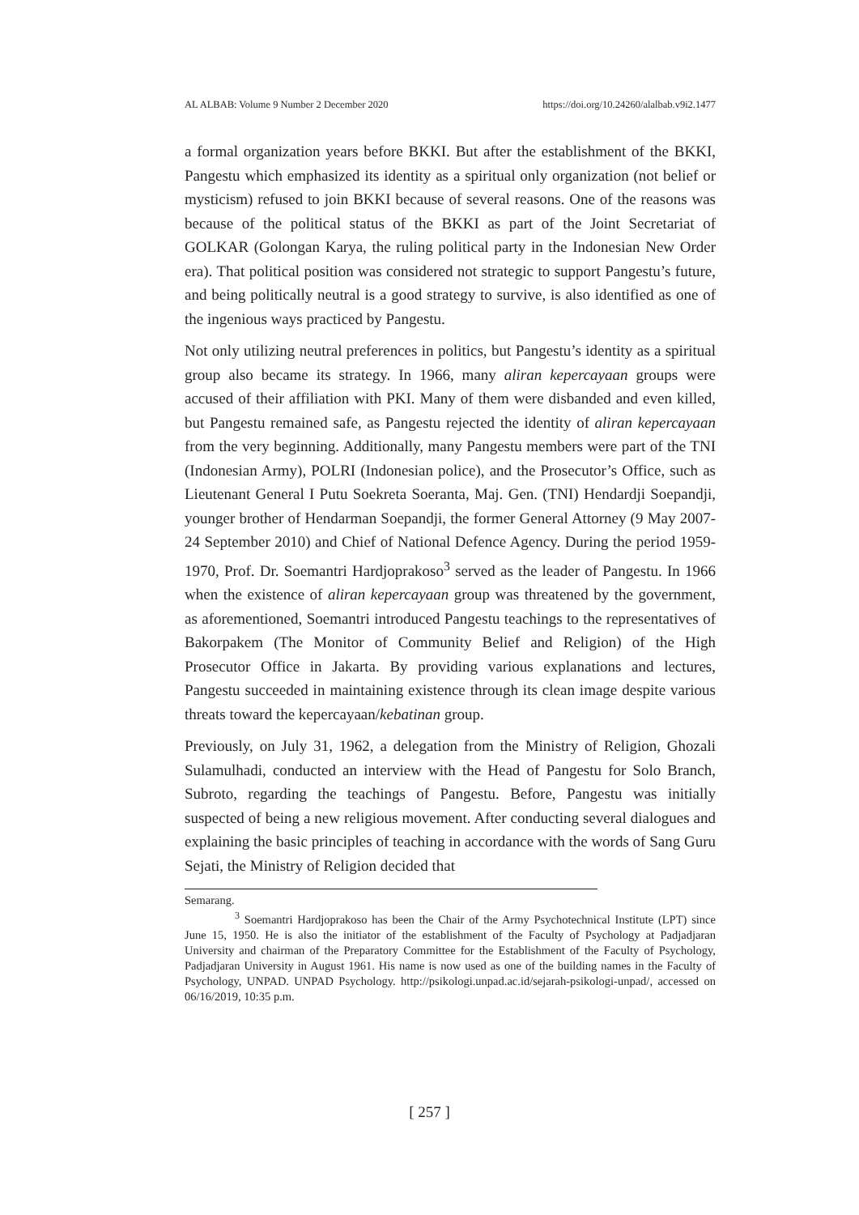AL ALBAB: Volume 9 Number 2 December 2020 https://doi.org/10.24260/alalbab.v9i2.1477
a formal organization years before BKKI. But after the establishment of the BKKI, Pangestu which emphasized its identity as a spiritual only organization (not belief or mysticism) refused to join BKKI because of several reasons. One of the reasons was because of the political status of the BKKI as part of the Joint Secretariat of GOLKAR (Golongan Karya, the ruling political party in the Indonesian New Order era). That political position was considered not strategic to support Pangestu’s future, and being politically neutral is a good strategy to survive, is also identified as one of the ingenious ways practiced by Pangestu.
Not only utilizing neutral preferences in politics, but Pangestu’s identity as a spiritual group also became its strategy. In 1966, many aliran kepercayaan groups were accused of their affiliation with PKI. Many of them were disbanded and even killed, but Pangestu remained safe, as Pangestu rejected the identity of aliran kepercayaan from the very beginning. Additionally, many Pangestu members were part of the TNI (Indonesian Army), POLRI (Indonesian police), and the Prosecutor’s Office, such as Lieutenant General I Putu Soekreta Soeranta, Maj. Gen. (TNI) Hendardji Soepandji, younger brother of Hendarman Soepandji, the former General Attorney (9 May 2007-24 September 2010) and Chief of National Defence Agency. During the period 1959-1970, Prof. Dr. Soemantri Hardjoprakoso<sup>3</sup> served as the leader of Pangestu. In 1966 when the existence of aliran kepercayaan group was threatened by the government, as aforementioned, Soemantri introduced Pangestu teachings to the representatives of Bakorpakem (The Monitor of Community Belief and Religion) of the High Prosecutor Office in Jakarta. By providing various explanations and lectures, Pangestu succeeded in maintaining existence through its clean image despite various threats toward the kepercayaan/kebatinan group.
Previously, on July 31, 1962, a delegation from the Ministry of Religion, Ghozali Sulamulhadi, conducted an interview with the Head of Pangestu for Solo Branch, Subroto, regarding the teachings of Pangestu. Before, Pangestu was initially suspected of being a new religious movement. After conducting several dialogues and explaining the basic principles of teaching in accordance with the words of Sang Guru Sejati, the Ministry of Religion decided that
Semarang.
<sup>3</sup> Soemantri Hardjoprakoso has been the Chair of the Army Psychotechnical Institute (LPT) since June 15, 1950. He is also the initiator of the establishment of the Faculty of Psychology at Padjadjaran University and chairman of the Preparatory Committee for the Establishment of the Faculty of Psychology, Padjadjaran University in August 1961. His name is now used as one of the building names in the Faculty of Psychology, UNPAD. UNPAD Psychology. http://psikologi.unpad.ac.id/sejarah-psikologi-unpad/, accessed on 06/16/2019, 10:35 p.m.
[ 257 ]